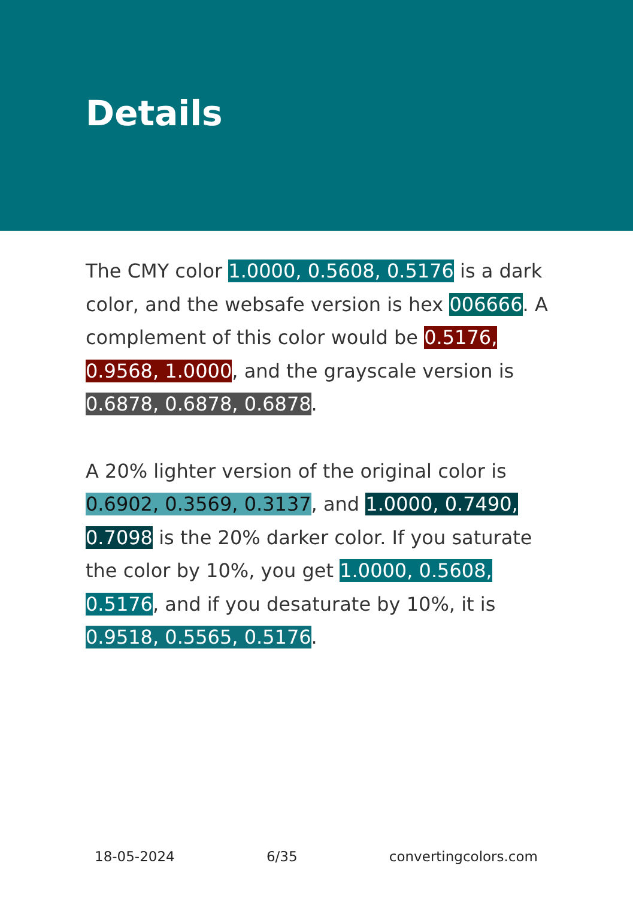Details
The CMY color 1.0000, 0.5608, 0.5176 is a dark color, and the websafe version is hex 006666. A complement of this color would be 0.5176, 0.9568, 1.0000, and the grayscale version is 0.6878, 0.6878, 0.6878.
A 20% lighter version of the original color is 0.6902, 0.3569, 0.3137, and 1.0000, 0.7490, 0.7098 is the 20% darker color. If you saturate the color by 10%, you get 1.0000, 0.5608, 0.5176, and if you desaturate by 10%, it is 0.9518, 0.5565, 0.5176.
18-05-2024 6/35 convertingcolors.com